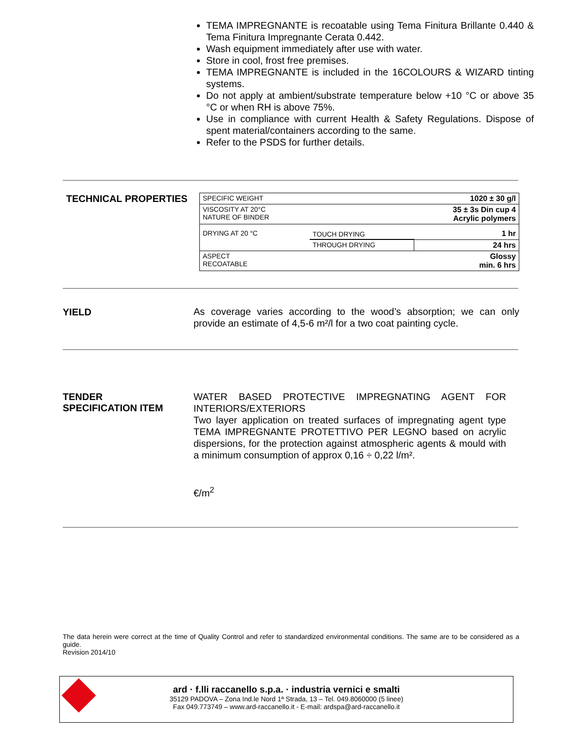TEMA IMPREGNANTE is recoatable using Tema Finitura Brillante 0.440 & Tema Finitura Impregnante Cerata 0.442.
Wash equipment immediately after use with water.
Store in cool, frost free premises.
TEMA IMPREGNANTE is included in the 16COLOURS & WIZARD tinting systems.
Do not apply at ambient/substrate temperature below +10 °C or above 35 °C or when RH is above 75%.
Use in compliance with current Health & Safety Regulations. Dispose of spent material/containers according to the same.
Refer to the PSDS for further details.
TECHNICAL PROPERTIES
| SPECIFIC WEIGHT | | 1020 ± 30 g/l |
| VISCOSITY AT 20°C NATURE OF BINDER | | 35 ± 3s Din cup 4 Acrylic polymers |
| DRYING AT 20 °C | TOUCH DRYING | 1 hr |
| | THROUGH DRYING | 24 hrs |
| ASPECT RECOATABLE | | Glossy min. 6 hrs |
YIELD
As coverage varies according to the wood’s absorption; we can only provide an estimate of 4,5-6 m²/l for a two coat painting cycle.
TENDER
SPECIFICATION ITEM
WATER BASED PROTECTIVE IMPREGNATING AGENT FOR INTERIORS/EXTERIORS
Two layer application on treated surfaces of impregnating agent type TEMA IMPREGNANTE PROTETTIVO PER LEGNO based on acrylic dispersions, for the protection against atmospheric agents & mould with a minimum consumption of approx 0,16 ÷ 0,22 l/m².
€/m<sup>2</sup>
The data herein were correct at the time of Quality Control and refer to standardized environmental conditions. The same are to be considered as a guide.
Revision 2014/10
ard · f.lli raccanello s.p.a. · industria vernici e smalti
35129 PADOVA – Zona Ind.le Nord 1ª Strada, 13 – Tel. 049.8060000 (5 linee)
Fax 049.773749 – www.ard-raccanello.it - E-mail: ardspa@ard-raccanello.it